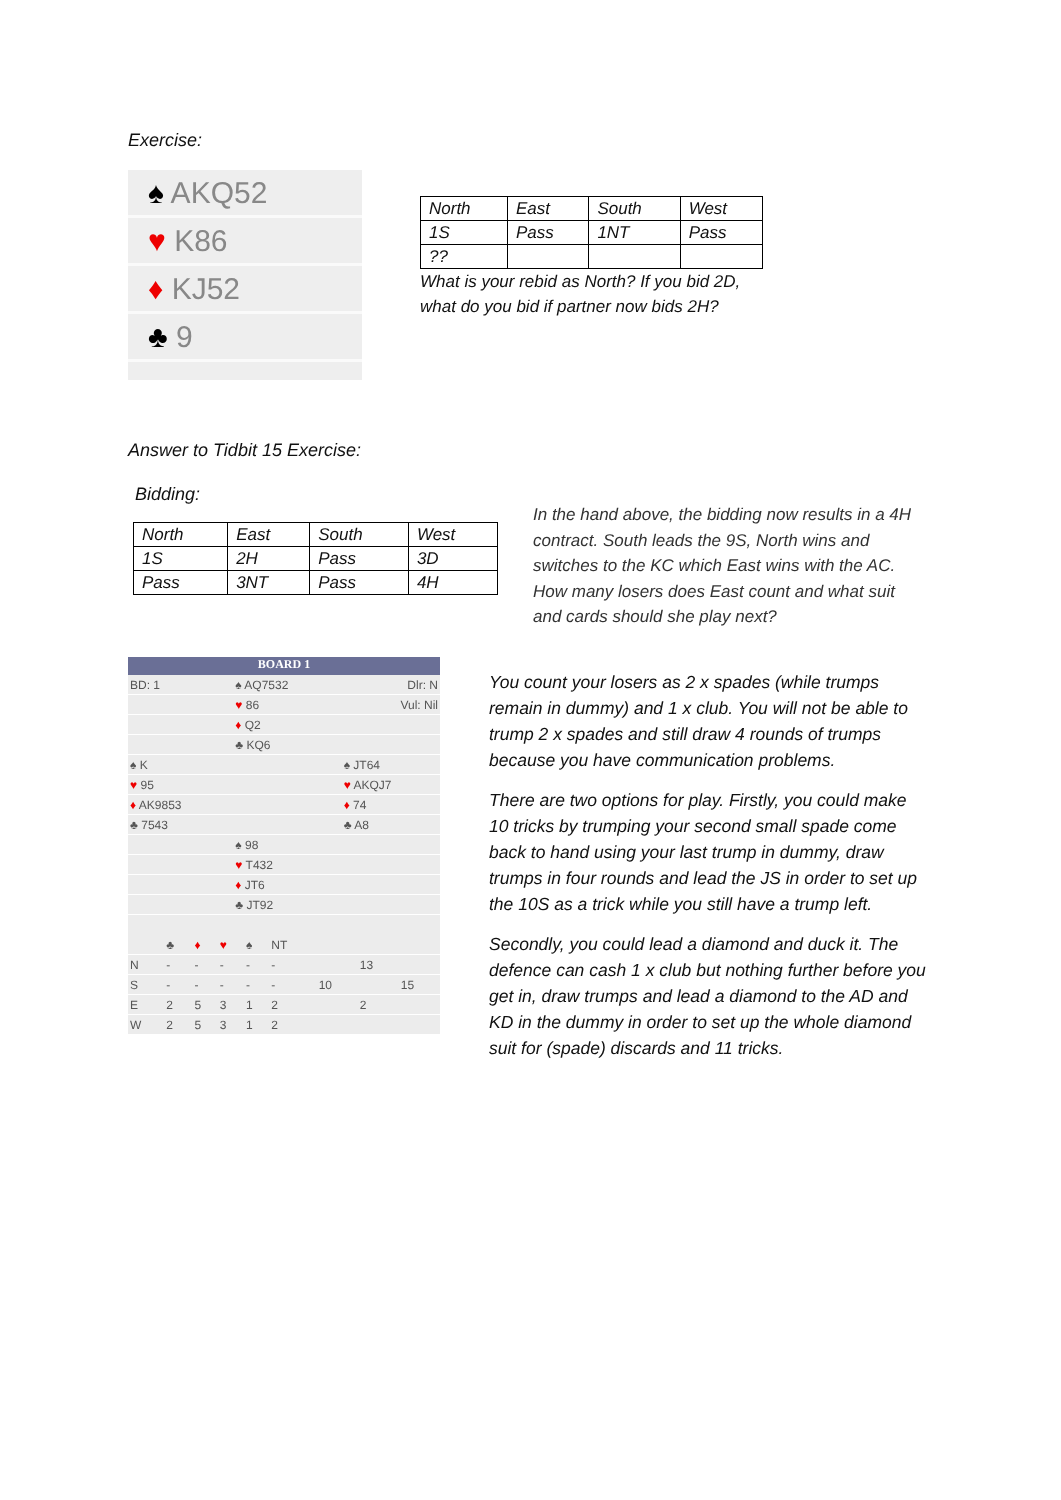Exercise:
♠ AKQ52
♥ K86
♦ KJ52
♣ 9
| North | East | South | West |
| 1S | Pass | 1NT | Pass |
| ?? | | | |
What is your rebid as North? If you bid 2D, what do you bid if partner now bids 2H?
Answer to Tidbit 15 Exercise:
Bidding:
| North | East | South | West |
| 1S | 2H | Pass | 3D |
| Pass | 3NT | Pass | 4H |
In the hand above, the bidding now results in a 4H contract. South leads the 9S, North wins and switches to the KC which East wins with the AC. How many losers does East count and what suit and cards should she play next?
BOARD 1
| BD: 1 | ♠ AQ7532 | Dlr: N |
| | ♥ 86 | Vul: Nil |
| | ♦ Q2 | |
| | ♣ KQ6 | |
| ♠ K | | ♠ JT64 |
| ♥ 95 | | ♥ AKQJ7 |
| ♦ AK9853 | | ♦ 74 |
| ♣ 7543 | | ♣ A8 |
| | ♠ 98 | |
| | ♥ T432 | |
| | ♦ JT6 | |
| | ♣ JT92 | |
| | ♣ | ♦ | ♥ | ♠ | NT | | | |
| N | - | - | - | - | - | | 13 | |
| S | - | - | - | - | - | 10 | | 15 |
| E | 2 | 5 | 3 | 1 | 2 | | 2 | |
| W | 2 | 5 | 3 | 1 | 2 | | | |
You count your losers as 2 x spades (while trumps remain in dummy) and 1 x club. You will not be able to trump 2 x spades and still draw 4 rounds of trumps because you have communication problems.
There are two options for play. Firstly, you could make 10 tricks by trumping your second small spade come back to hand using your last trump in dummy, draw trumps in four rounds and lead the JS in order to set up the 10S as a trick while you still have a trump left.
Secondly, you could lead a diamond and duck it. The defence can cash 1 x club but nothing further before you get in, draw trumps and lead a diamond to the AD and KD in the dummy in order to set up the whole diamond suit for (spade) discards and 11 tricks.